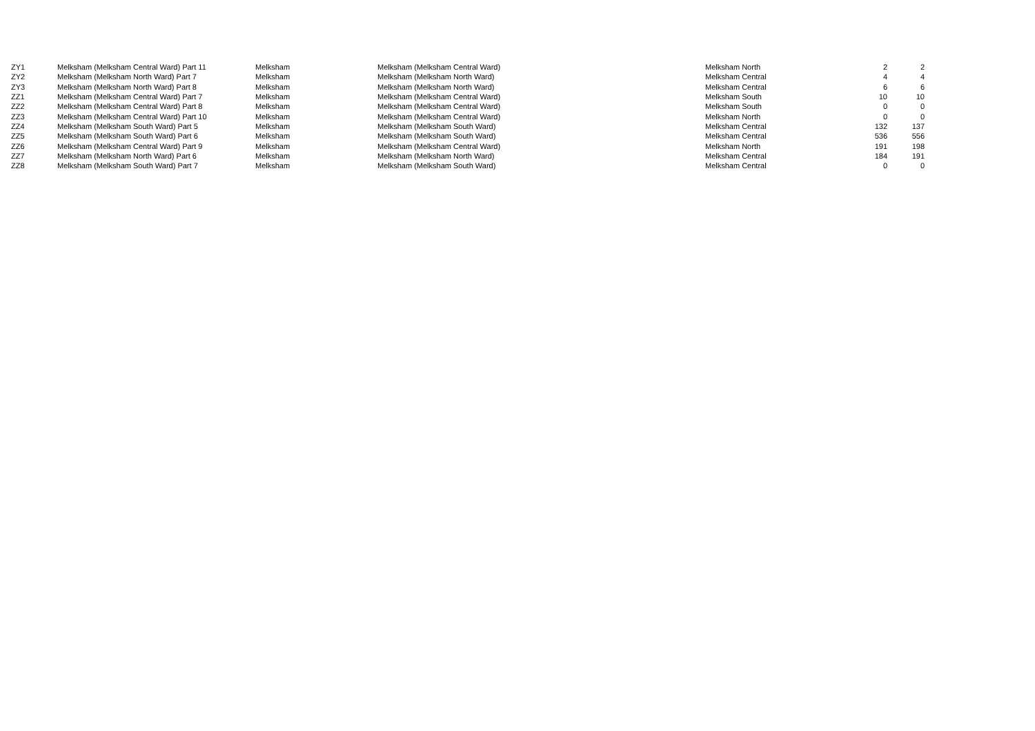| ZY1 | Melksham (Melksham Central Ward) Part 11 | Melksham | Melksham (Melksham Central Ward) | Melksham North | 2 | 2 |
| ZY2 | Melksham (Melksham North Ward) Part 7 | Melksham | Melksham (Melksham North Ward) | Melksham Central | 4 | 4 |
| ZY3 | Melksham (Melksham North Ward) Part 8 | Melksham | Melksham (Melksham North Ward) | Melksham Central | 6 | 6 |
| ZZ1 | Melksham (Melksham Central Ward) Part 7 | Melksham | Melksham (Melksham Central Ward) | Melksham South | 10 | 10 |
| ZZ2 | Melksham (Melksham Central Ward) Part 8 | Melksham | Melksham (Melksham Central Ward) | Melksham South | 0 | 0 |
| ZZ3 | Melksham (Melksham Central Ward) Part 10 | Melksham | Melksham (Melksham Central Ward) | Melksham North | 0 | 0 |
| ZZ4 | Melksham (Melksham South Ward) Part 5 | Melksham | Melksham (Melksham South Ward) | Melksham Central | 132 | 137 |
| ZZ5 | Melksham (Melksham South Ward) Part 6 | Melksham | Melksham (Melksham South Ward) | Melksham Central | 536 | 556 |
| ZZ6 | Melksham (Melksham Central Ward) Part 9 | Melksham | Melksham (Melksham Central Ward) | Melksham North | 191 | 198 |
| ZZ7 | Melksham (Melksham North Ward) Part 6 | Melksham | Melksham (Melksham North Ward) | Melksham Central | 184 | 191 |
| ZZ8 | Melksham (Melksham South Ward) Part 7 | Melksham | Melksham (Melksham South Ward) | Melksham Central | 0 | 0 |